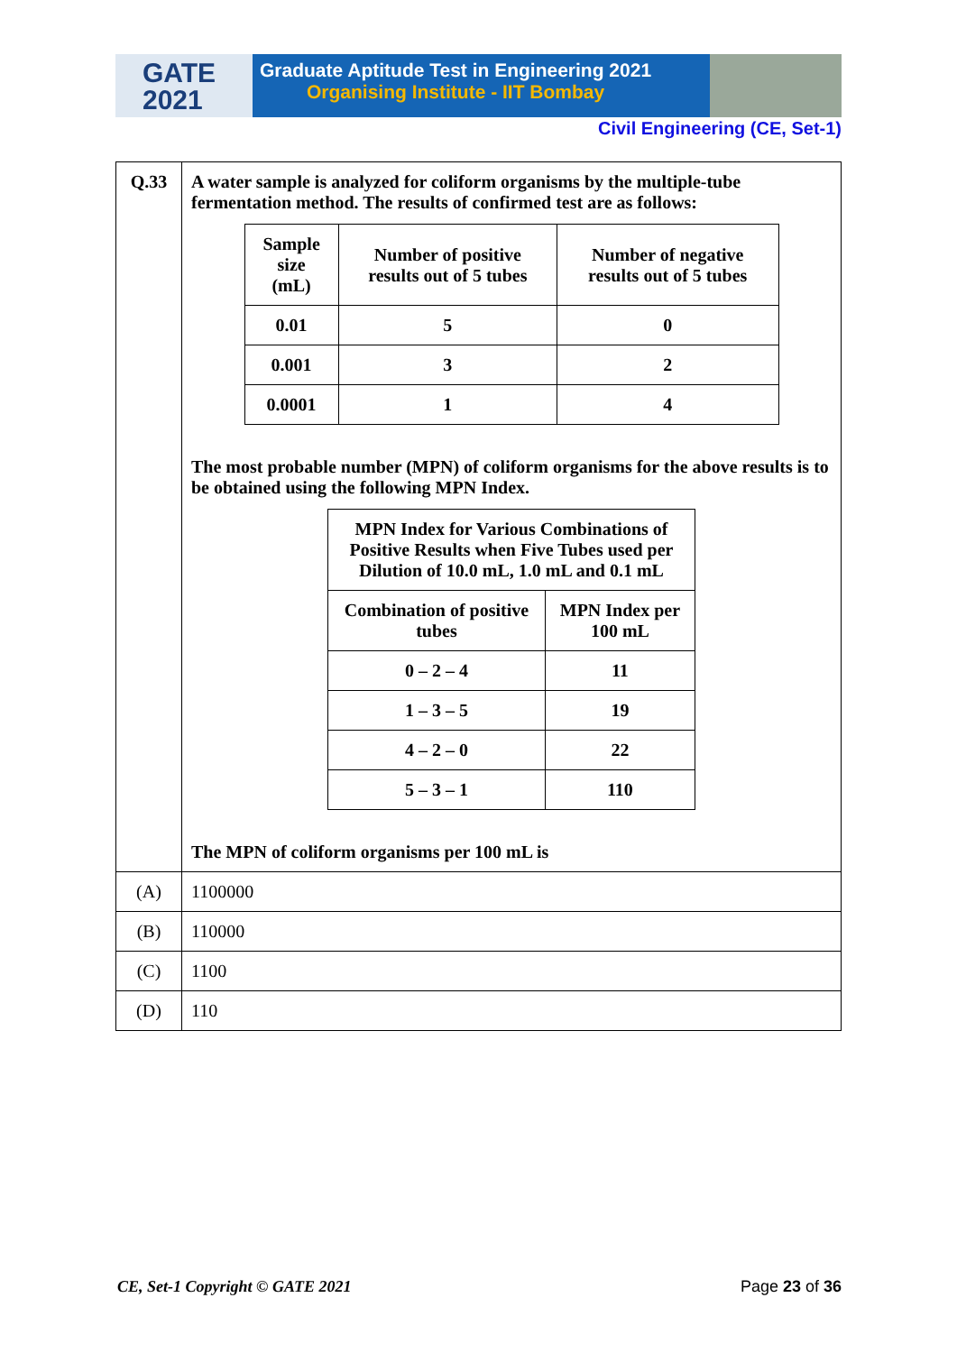GATE
2021
Graduate Aptitude Test in Engineering 2021
Organising Institute - IIT Bombay
Civil Engineering (CE, Set-1)
| Q.33 | A water sample is analyzed for coliform organisms by the multiple-tube fermentation method. The results of confirmed test are as follows: / Sample size (mL) / Number of positive results out of 5 tubes / Number of negative results out of 5 tubes / / --- / --- / --- / / 0.01 / 5 / 0 / / 0.001 / 3 / 2 / / 0.0001 / 1 / 4 / The most probable number (MPN) of coliform organisms for the above results is to be obtained using the following MPN Index. / MPN Index for Various Combinations of Positive Results when Five Tubes used per Dilution of 10.0 mL, 1.0 mL and 0.1 mL / / / --- / --- / / Combination of positive tubes / MPN Index per 100 mL / / 0 – 2 – 4 / 11 / / 1 – 3 – 5 / 19 / / 4 – 2 – 0 / 22 / / 5 – 3 – 1 / 110 / The MPN of coliform organisms per 100 mL is |
| (A) | 1100000 |
| (B) | 110000 |
| (C) | 1100 |
| (D) | 110 |
CE, Set-1 Copyright © GATE 2021 Page 23 of 36